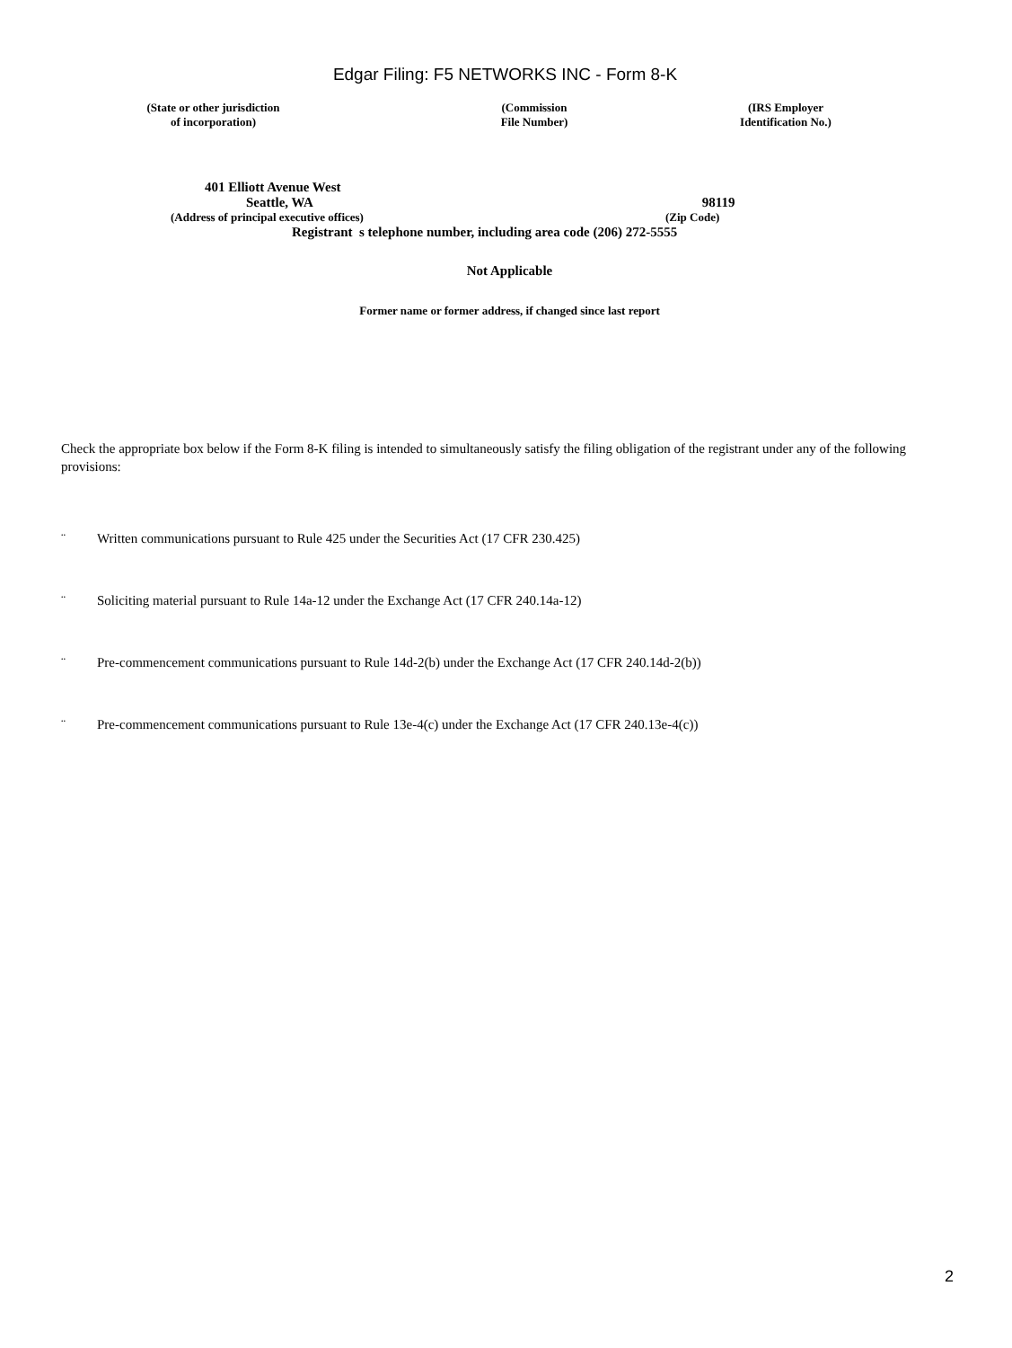Edgar Filing: F5 NETWORKS INC - Form 8-K
(State or other jurisdiction
of incorporation)
(Commission
File Number)
(IRS Employer
Identification No.)
401 Elliott Avenue West
Seattle, WA 98119
(Address of principal executive offices) (Zip Code)
Registrant s telephone number, including area code (206) 272-5555
Not Applicable
Former name or former address, if changed since last report
Check the appropriate box below if the Form 8-K filing is intended to simultaneously satisfy the filing obligation of the registrant under any of the following provisions:
¨ Written communications pursuant to Rule 425 under the Securities Act (17 CFR 230.425)
¨ Soliciting material pursuant to Rule 14a-12 under the Exchange Act (17 CFR 240.14a-12)
¨ Pre-commencement communications pursuant to Rule 14d-2(b) under the Exchange Act (17 CFR 240.14d-2(b))
¨ Pre-commencement communications pursuant to Rule 13e-4(c) under the Exchange Act (17 CFR 240.13e-4(c))
2